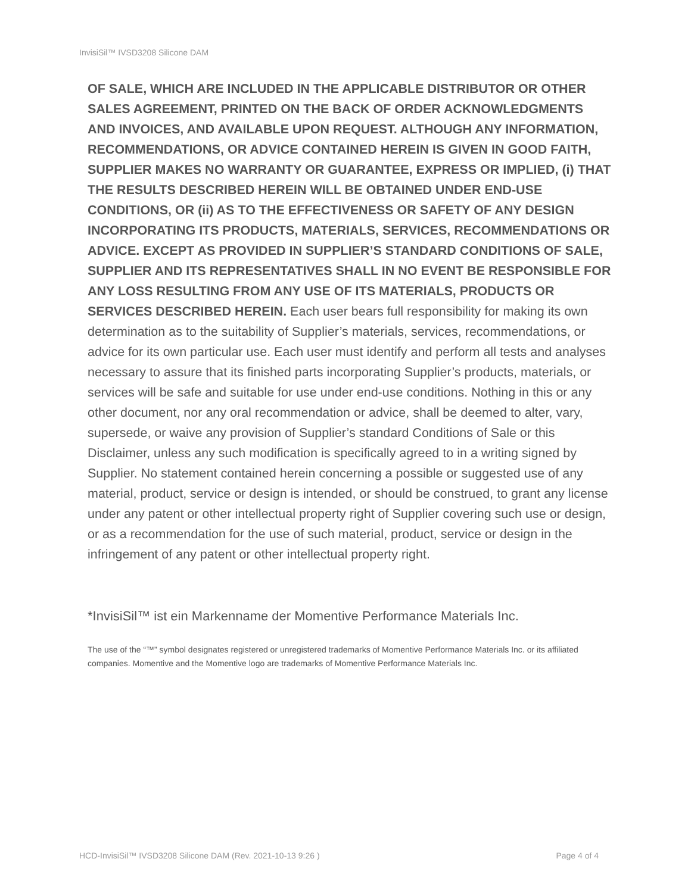InvisiSil™ IVSD3208 Silicone DAM
OF SALE, WHICH ARE INCLUDED IN THE APPLICABLE DISTRIBUTOR OR OTHER SALES AGREEMENT, PRINTED ON THE BACK OF ORDER ACKNOWLEDGMENTS AND INVOICES, AND AVAILABLE UPON REQUEST. ALTHOUGH ANY INFORMATION, RECOMMENDATIONS, OR ADVICE CONTAINED HEREIN IS GIVEN IN GOOD FAITH, SUPPLIER MAKES NO WARRANTY OR GUARANTEE, EXPRESS OR IMPLIED, (i) THAT THE RESULTS DESCRIBED HEREIN WILL BE OBTAINED UNDER END-USE CONDITIONS, OR (ii) AS TO THE EFFECTIVENESS OR SAFETY OF ANY DESIGN INCORPORATING ITS PRODUCTS, MATERIALS, SERVICES, RECOMMENDATIONS OR ADVICE. EXCEPT AS PROVIDED IN SUPPLIER’S STANDARD CONDITIONS OF SALE, SUPPLIER AND ITS REPRESENTATIVES SHALL IN NO EVENT BE RESPONSIBLE FOR ANY LOSS RESULTING FROM ANY USE OF ITS MATERIALS, PRODUCTS OR SERVICES DESCRIBED HEREIN. Each user bears full responsibility for making its own determination as to the suitability of Supplier’s materials, services, recommendations, or advice for its own particular use. Each user must identify and perform all tests and analyses necessary to assure that its finished parts incorporating Supplier’s products, materials, or services will be safe and suitable for use under end-use conditions. Nothing in this or any other document, nor any oral recommendation or advice, shall be deemed to alter, vary, supersede, or waive any provision of Supplier’s standard Conditions of Sale or this Disclaimer, unless any such modification is specifically agreed to in a writing signed by Supplier. No statement contained herein concerning a possible or suggested use of any material, product, service or design is intended, or should be construed, to grant any license under any patent or other intellectual property right of Supplier covering such use or design, or as a recommendation for the use of such material, product, service or design in the infringement of any patent or other intellectual property right.
*InvisiSil™ ist ein Markenname der Momentive Performance Materials Inc.
The use of the “™” symbol designates registered or unregistered trademarks of Momentive Performance Materials Inc. or its affiliated companies. Momentive and the Momentive logo are trademarks of Momentive Performance Materials Inc.
HCD-InvisiSil™ IVSD3208 Silicone DAM (Rev. 2021-10-13 9:26 ) Page 4 of 4